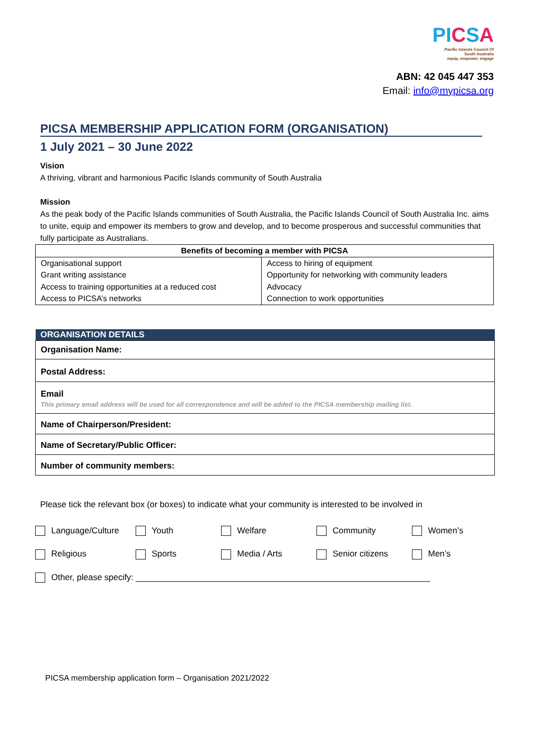PICSA
Pacific Islands Council Of
South Australia
equip, empower, engage
ABN: 42 045 447 353
Email: info@mypicsa.org
PICSA MEMBERSHIP APPLICATION FORM (ORGANISATION)
1 July 2021 – 30 June 2022
Vision
A thriving, vibrant and harmonious Pacific Islands community of South Australia
Mission
As the peak body of the Pacific Islands communities of South Australia, the Pacific Islands Council of South Australia Inc. aims to unite, equip and empower its members to grow and develop, and to become prosperous and successful communities that fully participate as Australians.
| Benefits of becoming a member with PICSA | |
| --- | --- |
| Organisational support Grant writing assistance Access to training opportunities at a reduced cost Access to PICSA’s networks | Access to hiring of equipment Opportunity for networking with community leaders Advocacy Connection to work opportunities |
| ORGANISATION DETAILS |
| --- |
| Organisation Name: |
| Postal Address: |
| Email This primary email address will be used for all correspondence and will be added to the PICSA membership mailing list. |
| Name of Chairperson/President: |
| Name of Secretary/Public Officer: |
| Number of community members: |
Please tick the relevant box (or boxes) to indicate what your community is interested to be involved in
Language/Culture
Youth
Welfare
Community
Women’s
Religious
Sports
Media / Arts
Senior citizens
Men’s
Other, please specify: ______________________________________________________________
PICSA membership application form – Organisation 2021/2022